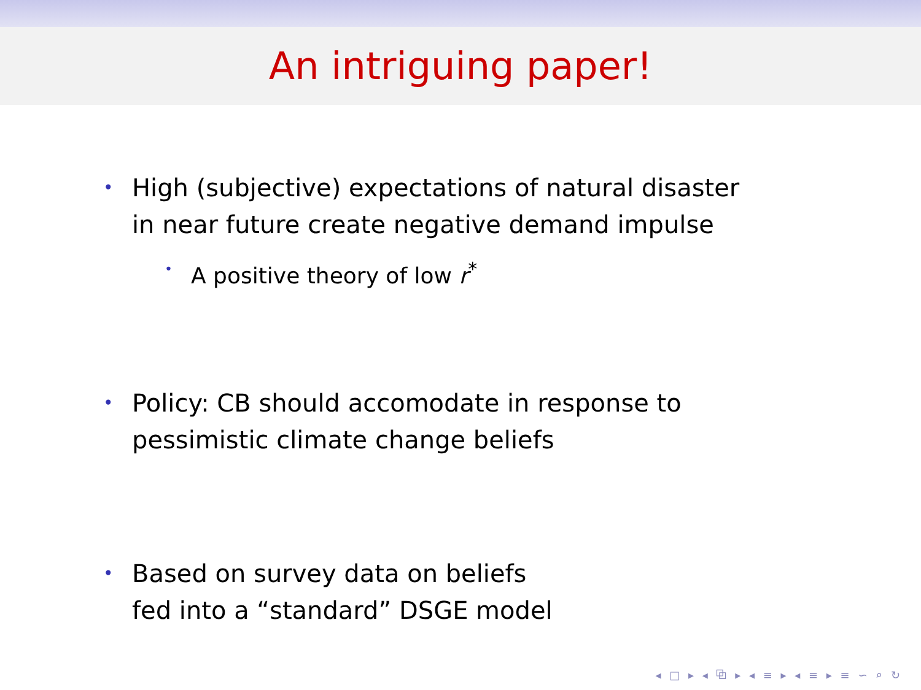An intriguing paper!
• High (subjective) expectations of natural disaster
in near future create negative demand impulse
• A positive theory of low r<sup>*</sup>
• Policy: CB should accomodate in response to
pessimistic climate change beliefs
• Based on survey data on beliefs
fed into a “standard” DSGE model
◂ □ ▸ ◂ ⧉ ▸ ◂ ≡ ▸ ◂ ≡ ▸ ≡ ∽ ⌕ ↻